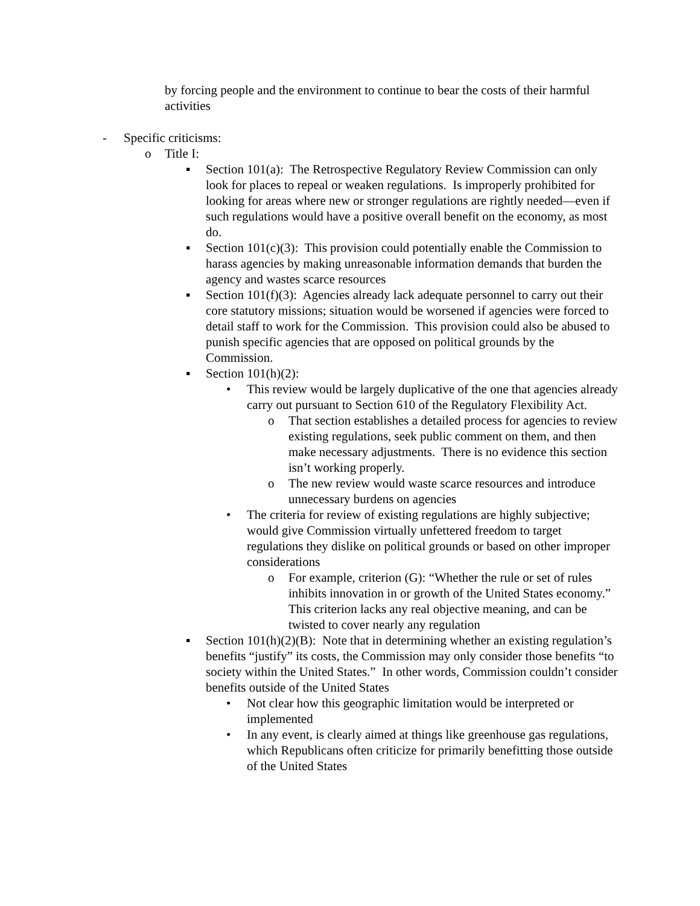by forcing people and the environment to continue to bear the costs of their harmful activities
- Specific criticisms:
o Title I:
▪ Section 101(a): The Retrospective Regulatory Review Commission can only look for places to repeal or weaken regulations. Is improperly prohibited for looking for areas where new or stronger regulations are rightly needed—even if such regulations would have a positive overall benefit on the economy, as most do.
▪ Section 101(c)(3): This provision could potentially enable the Commission to harass agencies by making unreasonable information demands that burden the agency and wastes scarce resources
▪ Section 101(f)(3): Agencies already lack adequate personnel to carry out their core statutory missions; situation would be worsened if agencies were forced to detail staff to work for the Commission. This provision could also be abused to punish specific agencies that are opposed on political grounds by the Commission.
▪ Section 101(h)(2):
• This review would be largely duplicative of the one that agencies already carry out pursuant to Section 610 of the Regulatory Flexibility Act.
o That section establishes a detailed process for agencies to review existing regulations, seek public comment on them, and then make necessary adjustments. There is no evidence this section isn’t working properly.
o The new review would waste scarce resources and introduce unnecessary burdens on agencies
• The criteria for review of existing regulations are highly subjective; would give Commission virtually unfettered freedom to target regulations they dislike on political grounds or based on other improper considerations
o For example, criterion (G): “Whether the rule or set of rules inhibits innovation in or growth of the United States economy.” This criterion lacks any real objective meaning, and can be twisted to cover nearly any regulation
▪ Section 101(h)(2)(B): Note that in determining whether an existing regulation’s benefits “justify” its costs, the Commission may only consider those benefits “to society within the United States.” In other words, Commission couldn’t consider benefits outside of the United States
• Not clear how this geographic limitation would be interpreted or implemented
• In any event, is clearly aimed at things like greenhouse gas regulations, which Republicans often criticize for primarily benefitting those outside of the United States